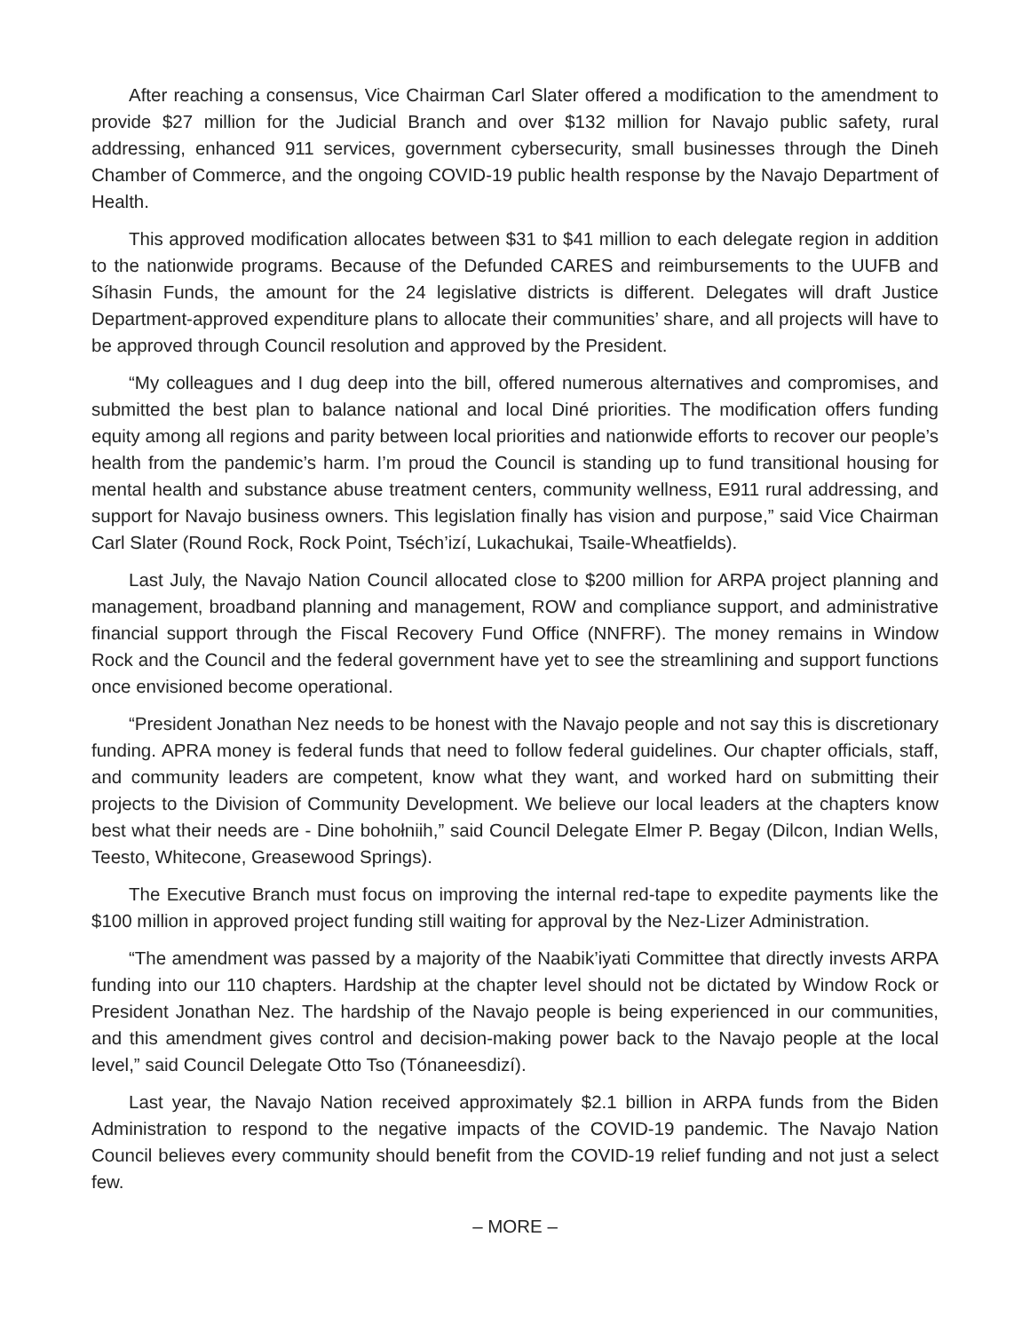After reaching a consensus, Vice Chairman Carl Slater offered a modification to the amendment to provide $27 million for the Judicial Branch and over $132 million for Navajo public safety, rural addressing, enhanced 911 services, government cybersecurity, small businesses through the Dineh Chamber of Commerce, and the ongoing COVID-19 public health response by the Navajo Department of Health.
This approved modification allocates between $31 to $41 million to each delegate region in addition to the nationwide programs. Because of the Defunded CARES and reimbursements to the UUFB and Síhasin Funds, the amount for the 24 legislative districts is different. Delegates will draft Justice Department-approved expenditure plans to allocate their communities’ share, and all projects will have to be approved through Council resolution and approved by the President.
“My colleagues and I dug deep into the bill, offered numerous alternatives and compromises, and submitted the best plan to balance national and local Diné priorities. The modification offers funding equity among all regions and parity between local priorities and nationwide efforts to recover our people’s health from the pandemic’s harm. I’m proud the Council is standing up to fund transitional housing for mental health and substance abuse treatment centers, community wellness, E911 rural addressing, and support for Navajo business owners. This legislation finally has vision and purpose,” said Vice Chairman Carl Slater (Round Rock, Rock Point, Tséch’izí, Lukachukai, Tsaile-Wheatfields).
Last July, the Navajo Nation Council allocated close to $200 million for ARPA project planning and management, broadband planning and management, ROW and compliance support, and administrative financial support through the Fiscal Recovery Fund Office (NNFRF). The money remains in Window Rock and the Council and the federal government have yet to see the streamlining and support functions once envisioned become operational.
“President Jonathan Nez needs to be honest with the Navajo people and not say this is discretionary funding. APRA money is federal funds that need to follow federal guidelines. Our chapter officials, staff, and community leaders are competent, know what they want, and worked hard on submitting their projects to the Division of Community Development. We believe our local leaders at the chapters know best what their needs are - Dine bohołniih,” said Council Delegate Elmer P. Begay (Dilcon, Indian Wells, Teesto, Whitecone, Greasewood Springs).
The Executive Branch must focus on improving the internal red-tape to expedite payments like the $100 million in approved project funding still waiting for approval by the Nez-Lizer Administration.
“The amendment was passed by a majority of the Naabik’iyati Committee that directly invests ARPA funding into our 110 chapters. Hardship at the chapter level should not be dictated by Window Rock or President Jonathan Nez. The hardship of the Navajo people is being experienced in our communities, and this amendment gives control and decision-making power back to the Navajo people at the local level,” said Council Delegate Otto Tso (Tónaneesdizí).
Last year, the Navajo Nation received approximately $2.1 billion in ARPA funds from the Biden Administration to respond to the negative impacts of the COVID-19 pandemic. The Navajo Nation Council believes every community should benefit from the COVID-19 relief funding and not just a select few.
– MORE –